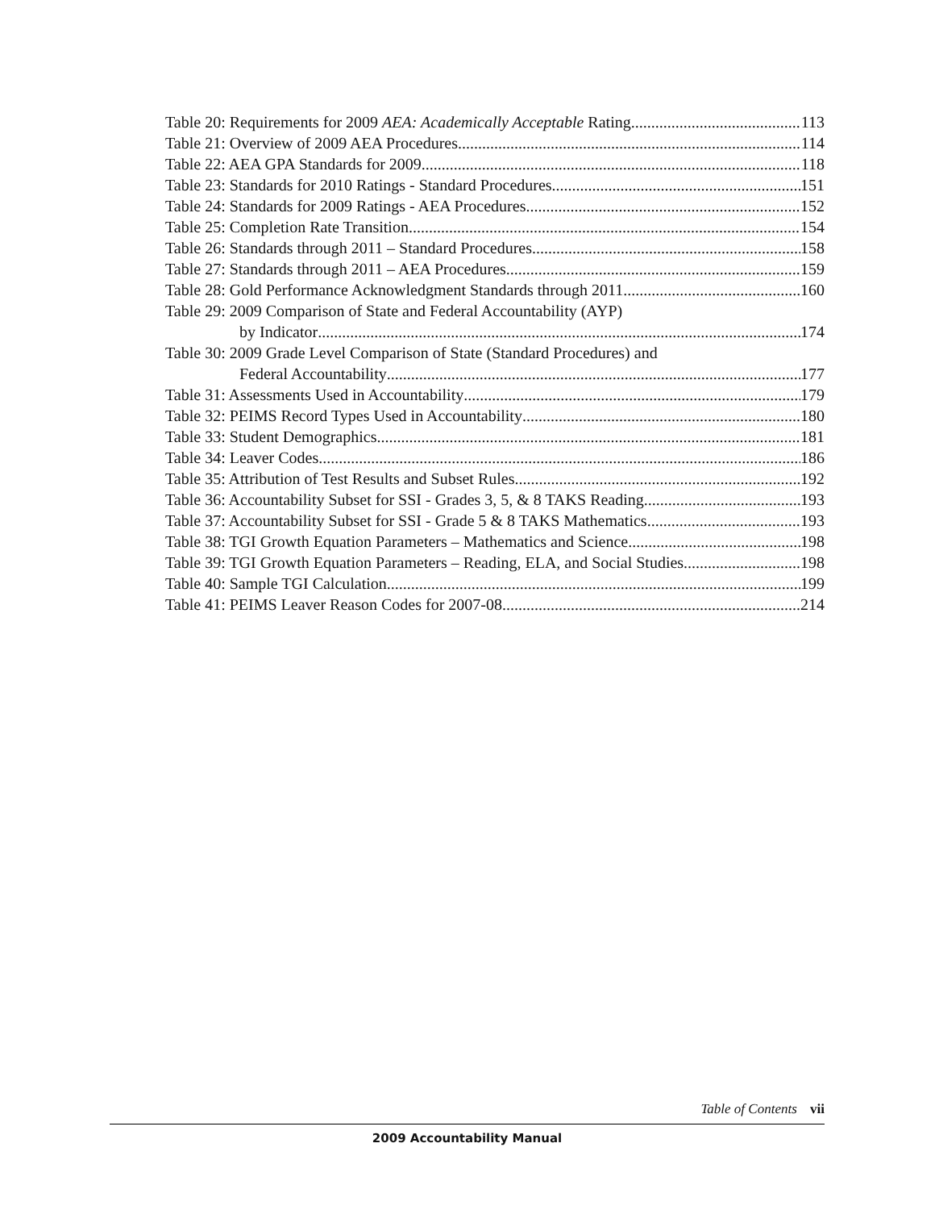Table 20: Requirements for 2009 AEA: Academically Acceptable Rating 113
Table 21: Overview of 2009 AEA Procedures 114
Table 22: AEA GPA Standards for 2009 118
Table 23: Standards for 2010 Ratings - Standard Procedures 151
Table 24: Standards for 2009 Ratings - AEA Procedures 152
Table 25: Completion Rate Transition 154
Table 26: Standards through 2011 – Standard Procedures 158
Table 27: Standards through 2011 – AEA Procedures 159
Table 28: Gold Performance Acknowledgment Standards through 2011 160
Table 29: 2009 Comparison of State and Federal Accountability (AYP)
by Indicator 174
Table 30: 2009 Grade Level Comparison of State (Standard Procedures) and
Federal Accountability 177
Table 31: Assessments Used in Accountability 179
Table 32: PEIMS Record Types Used in Accountability 180
Table 33: Student Demographics 181
Table 34: Leaver Codes 186
Table 35: Attribution of Test Results and Subset Rules 192
Table 36: Accountability Subset for SSI - Grades 3, 5, & 8 TAKS Reading 193
Table 37: Accountability Subset for SSI - Grade 5 & 8 TAKS Mathematics 193
Table 38: TGI Growth Equation Parameters – Mathematics and Science 198
Table 39: TGI Growth Equation Parameters – Reading, ELA, and Social Studies 198
Table 40: Sample TGI Calculation 199
Table 41: PEIMS Leaver Reason Codes for 2007-08 214
Table of Contents vii
2009 Accountability Manual